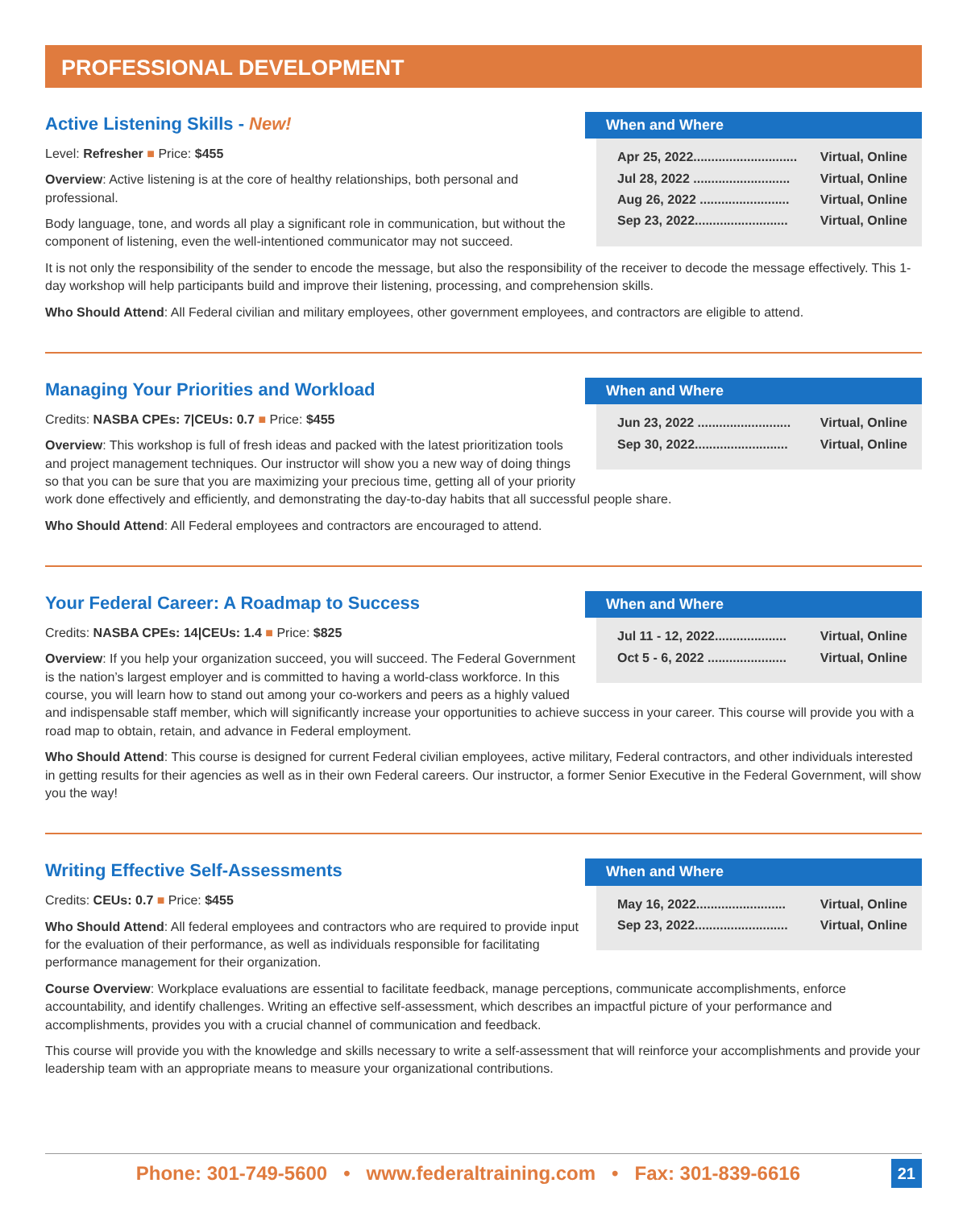PROFESSIONAL DEVELOPMENT
When and Where
| Apr 25, 2022............................. | Virtual, Online |
| Jul 28, 2022 ........................... | Virtual, Online |
| Aug 26, 2022 ......................... | Virtual, Online |
| Sep 23, 2022.......................... | Virtual, Online |
Active Listening Skills - New!
Level: Refresher ■ Price: $455
Overview: Active listening is at the core of healthy relationships, both personal and professional.
Body language, tone, and words all play a significant role in communication, but without the component of listening, even the well-intentioned communicator may not succeed.
It is not only the responsibility of the sender to encode the message, but also the responsibility of the receiver to decode the message effectively. This 1-day workshop will help participants build and improve their listening, processing, and comprehension skills.
Who Should Attend: All Federal civilian and military employees, other government employees, and contractors are eligible to attend.
When and Where
| Jun 23, 2022 .......................... | Virtual, Online |
| Sep 30, 2022.......................... | Virtual, Online |
Managing Your Priorities and Workload
Credits: NASBA CPEs: 7|CEUs: 0.7 ■ Price: $455
Overview: This workshop is full of fresh ideas and packed with the latest prioritization tools and project management techniques. Our instructor will show you a new way of doing things so that you can be sure that you are maximizing your precious time, getting all of your priority work done effectively and efficiently, and demonstrating the day-to-day habits that all successful people share.
Who Should Attend: All Federal employees and contractors are encouraged to attend.
When and Where
| Jul 11 - 12, 2022.................... | Virtual, Online |
| Oct 5 - 6, 2022 ...................... | Virtual, Online |
Your Federal Career: A Roadmap to Success
Credits: NASBA CPEs: 14|CEUs: 1.4 ■ Price: $825
Overview: If you help your organization succeed, you will succeed. The Federal Government is the nation’s largest employer and is committed to having a world-class workforce. In this course, you will learn how to stand out among your co-workers and peers as a highly valued and indispensable staff member, which will significantly increase your opportunities to achieve success in your career. This course will provide you with a road map to obtain, retain, and advance in Federal employment.
Who Should Attend: This course is designed for current Federal civilian employees, active military, Federal contractors, and other individuals interested in getting results for their agencies as well as in their own Federal careers. Our instructor, a former Senior Executive in the Federal Government, will show you the way!
When and Where
| May 16, 2022......................... | Virtual, Online |
| Sep 23, 2022.......................... | Virtual, Online |
Writing Effective Self-Assessments
Credits: CEUs: 0.7 ■ Price: $455
Who Should Attend: All federal employees and contractors who are required to provide input for the evaluation of their performance, as well as individuals responsible for facilitating performance management for their organization.
Course Overview: Workplace evaluations are essential to facilitate feedback, manage perceptions, communicate accomplishments, enforce accountability, and identify challenges. Writing an effective self-assessment, which describes an impactful picture of your performance and accomplishments, provides you with a crucial channel of communication and feedback.
This course will provide you with the knowledge and skills necessary to write a self-assessment that will reinforce your accomplishments and provide your leadership team with an appropriate means to measure your organizational contributions.
Phone: 301-749-5600 • www.federaltraining.com • Fax: 301-839-6616 21